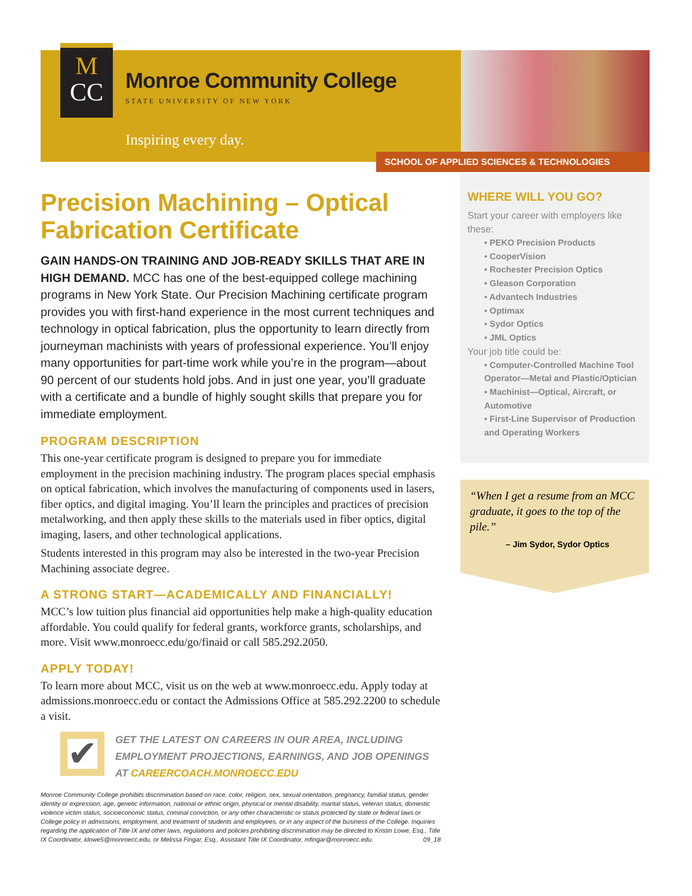M
CC
Monroe Community College
STATE UNIVERSITY OF NEW YORK
Inspiring every day.
SCHOOL OF APPLIED SCIENCES & TECHNOLOGIES
Precision Machining – Optical Fabrication Certificate
GAIN HANDS-ON TRAINING AND JOB-READY SKILLS THAT ARE IN HIGH DEMAND. MCC has one of the best-equipped college machining programs in New York State. Our Precision Machining certificate program provides you with first-hand experience in the most current techniques and technology in optical fabrication, plus the opportunity to learn directly from journeyman machinists with years of professional experience. You’ll enjoy many opportunities for part-time work while you’re in the program—about 90 percent of our students hold jobs. And in just one year, you’ll graduate with a certificate and a bundle of highly sought skills that prepare you for immediate employment.
PROGRAM DESCRIPTION
This one-year certificate program is designed to prepare you for immediate employment in the precision machining industry. The program places special emphasis on optical fabrication, which involves the manufacturing of components used in lasers, fiber optics, and digital imaging. You’ll learn the principles and practices of precision metalworking, and then apply these skills to the materials used in fiber optics, digital imaging, lasers, and other technological applications.
Students interested in this program may also be interested in the two-year Precision Machining associate degree.
A STRONG START—ACADEMICALLY AND FINANCIALLY!
MCC’s low tuition plus financial aid opportunities help make a high-quality education affordable. You could qualify for federal grants, workforce grants, scholarships, and more. Visit www.monroecc.edu/go/finaid or call 585.292.2050.
APPLY TODAY!
To learn more about MCC, visit us on the web at www.monroecc.edu. Apply today at admissions.monroecc.edu or contact the Admissions Office at 585.292.2200 to schedule a visit.
✔
GET THE LATEST ON CAREERS IN OUR AREA, INCLUDING EMPLOYMENT PROJECTIONS, EARNINGS, AND JOB OPENINGS AT CAREERCOACH.MONROECC.EDU
Monroe Community College prohibits discrimination based on race, color, religion, sex, sexual orientation, pregnancy, familial status, gender identity or expression, age, genetic information, national or ethnic origin, physical or mental disability, marital status, veteran status, domestic violence victim status, socioeconomic status, criminal conviction, or any other characteristic or status protected by state or federal laws or College policy in admissions, employment, and treatment of students and employees, or in any aspect of the business of the College. Inquiries regarding the application of Title IX and other laws, regulations and policies prohibiting discrimination may be directed to Kristin Lowe, Esq., Title IX Coordinator, klowe5@monroecc.edu, or Melissa Fingar, Esq., Assistant Title IX Coordinator, mfingar@monroecc.edu. 09_18
WHERE WILL YOU GO?
Start your career with employers like these:
• PEKO Precision Products
• CooperVision
• Rochester Precision Optics
• Gleason Corporation
• Advantech Industries
• Optimax
• Sydor Optics
• JML Optics
Your job title could be:
• Computer-Controlled Machine Tool Operator—Metal and Plastic/Optician
• Machinist—Optical, Aircraft, or Automotive
• First-Line Supervisor of Production and Operating Workers
“When I get a resume from an MCC graduate, it goes to the top of the pile.”
– Jim Sydor, Sydor Optics